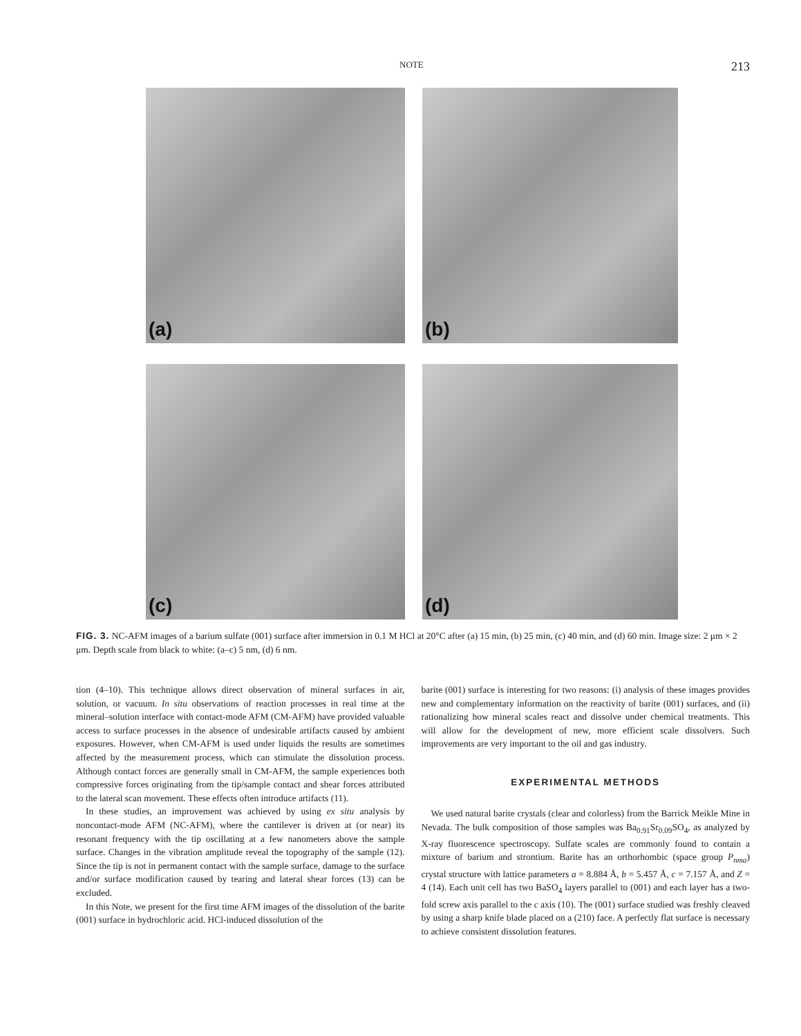NOTE 213
(a)
(b)
(c)
(d)
FIG. 3. NC-AFM images of a barium sulfate (001) surface after immersion in 0.1 M HCl at 20°C after (a) 15 min, (b) 25 min, (c) 40 min, and (d) 60 min. Image size: 2 μm × 2 μm. Depth scale from black to white: (a–c) 5 nm, (d) 6 nm.
tion (4–10). This technique allows direct observation of mineral surfaces in air, solution, or vacuum. In situ observations of reaction processes in real time at the mineral–solution interface with contact-mode AFM (CM-AFM) have provided valuable access to surface processes in the absence of undesirable artifacts caused by ambient exposures. However, when CM-AFM is used under liquids the results are sometimes affected by the measurement process, which can stimulate the dissolution process. Although contact forces are generally small in CM-AFM, the sample experiences both compressive forces originating from the tip/sample contact and shear forces attributed to the lateral scan movement. These effects often introduce artifacts (11).
In these studies, an improvement was achieved by using ex situ analysis by noncontact-mode AFM (NC-AFM), where the cantilever is driven at (or near) its resonant frequency with the tip oscillating at a few nanometers above the sample surface. Changes in the vibration amplitude reveal the topography of the sample (12). Since the tip is not in permanent contact with the sample surface, damage to the surface and/or surface modification caused by tearing and lateral shear forces (13) can be excluded.
In this Note, we present for the first time AFM images of the dissolution of the barite (001) surface in hydrochloric acid. HCl-induced dissolution of the
barite (001) surface is interesting for two reasons: (i) analysis of these images provides new and complementary information on the reactivity of barite (001) surfaces, and (ii) rationalizing how mineral scales react and dissolve under chemical treatments. This will allow for the development of new, more efficient scale dissolvers. Such improvements are very important to the oil and gas industry.
EXPERIMENTAL METHODS
We used natural barite crystals (clear and colorless) from the Barrick Meikle Mine in Nevada. The bulk composition of those samples was Ba<sub>0.91</sub>Sr<sub>0.09</sub>SO<sub>4</sub>, as analyzed by X-ray fluorescence spectroscopy. Sulfate scales are commonly found to contain a mixture of barium and strontium. Barite has an orthorhombic (space group P<sub>nma</sub>) crystal structure with lattice parameters a = 8.884 Å, b = 5.457 Å, c = 7.157 Å, and Z = 4 (14). Each unit cell has two BaSO<sub>4</sub> layers parallel to (001) and each layer has a two-fold screw axis parallel to the c axis (10). The (001) surface studied was freshly cleaved by using a sharp knife blade placed on a (210) face. A perfectly flat surface is necessary to achieve consistent dissolution features.